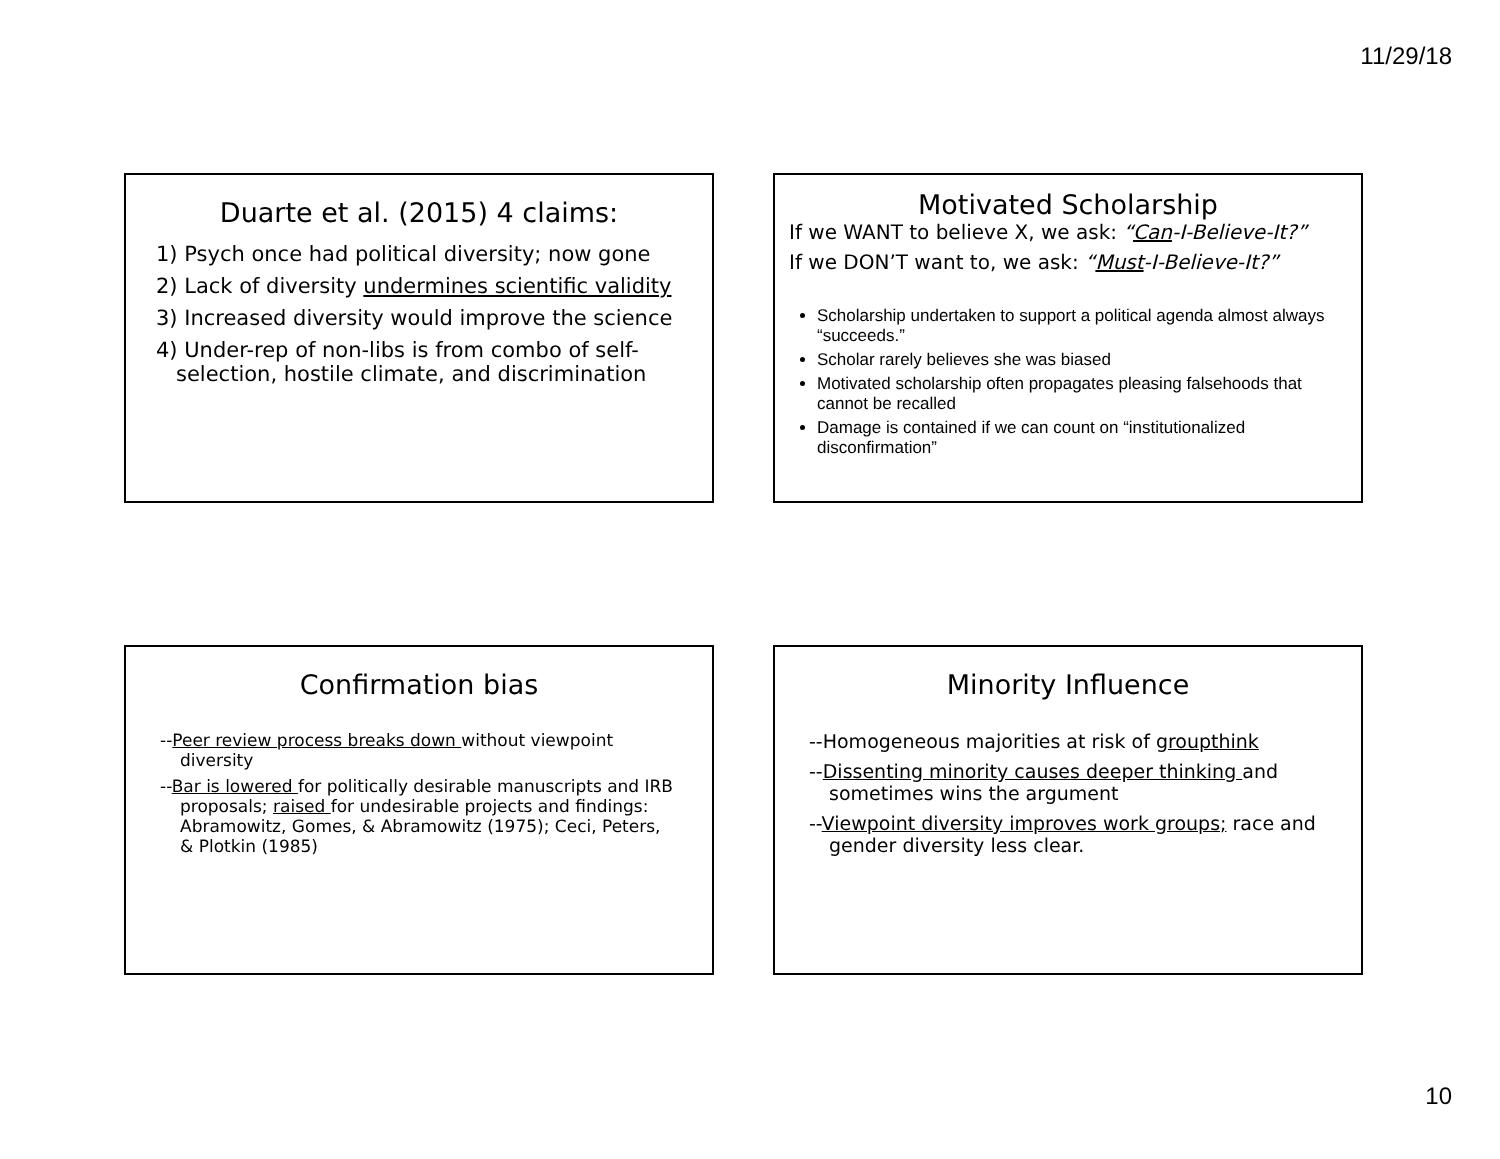11/29/18
Duarte et al. (2015) 4 claims:
1) Psych once had political diversity; now gone
2) Lack of diversity undermines scientific validity
3) Increased diversity would improve the science
4) Under-rep of non-libs is from combo of self-selection, hostile climate, and discrimination
Motivated Scholarship
If we WANT to believe X, we ask: “Can-I-Believe-It?”
If we DON’T want to, we ask: “Must-I-Believe-It?”
Scholarship undertaken to support a political agenda almost always “succeeds.”
Scholar rarely believes she was biased
Motivated scholarship often propagates pleasing falsehoods that cannot be recalled
Damage is contained if we can count on “institutionalized disconfirmation”
Confirmation bias
--Peer review process breaks down without viewpoint diversity
--Bar is lowered for politically desirable manuscripts and IRB proposals; raised for undesirable projects and findings: Abramowitz, Gomes, & Abramowitz (1975); Ceci, Peters, & Plotkin (1985)
Minority Influence
--Homogeneous majorities at risk of groupthink
--Dissenting minority causes deeper thinking and sometimes wins the argument
--Viewpoint diversity improves work groups; race and gender diversity less clear.
10